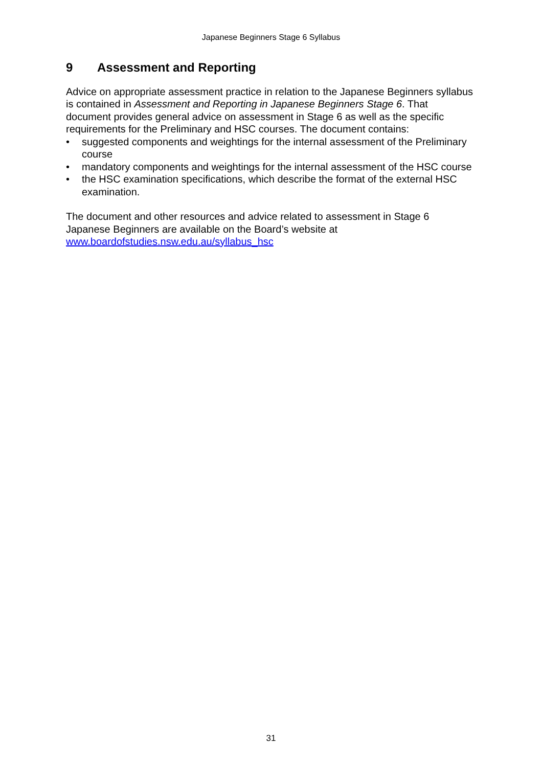Japanese Beginners Stage 6 Syllabus
9 Assessment and Reporting
Advice on appropriate assessment practice in relation to the Japanese Beginners syllabus is contained in Assessment and Reporting in Japanese Beginners Stage 6. That document provides general advice on assessment in Stage 6 as well as the specific requirements for the Preliminary and HSC courses. The document contains:
• suggested components and weightings for the internal assessment of the Preliminary course
• mandatory components and weightings for the internal assessment of the HSC course
• the HSC examination specifications, which describe the format of the external HSC examination.
The document and other resources and advice related to assessment in Stage 6 Japanese Beginners are available on the Board’s website at
www.boardofstudies.nsw.edu.au/syllabus_hsc
31